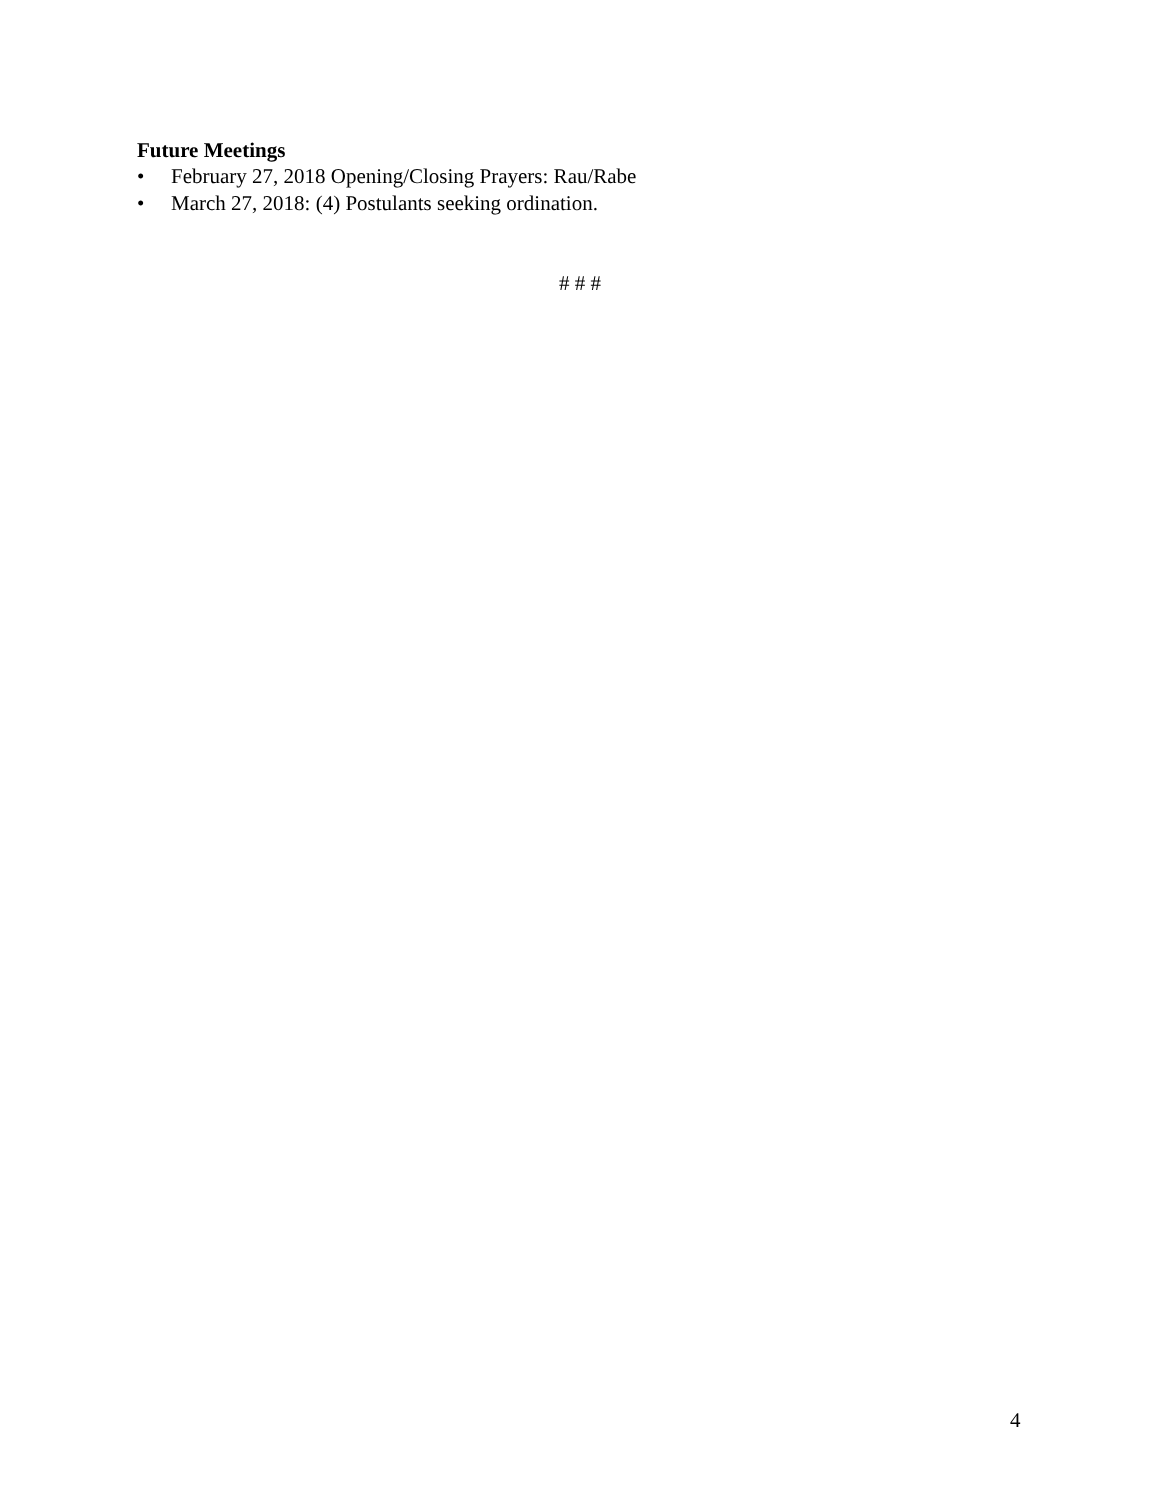Future Meetings
• February 27, 2018 Opening/Closing Prayers: Rau/Rabe
• March 27, 2018: (4) Postulants seeking ordination.
# # #
4